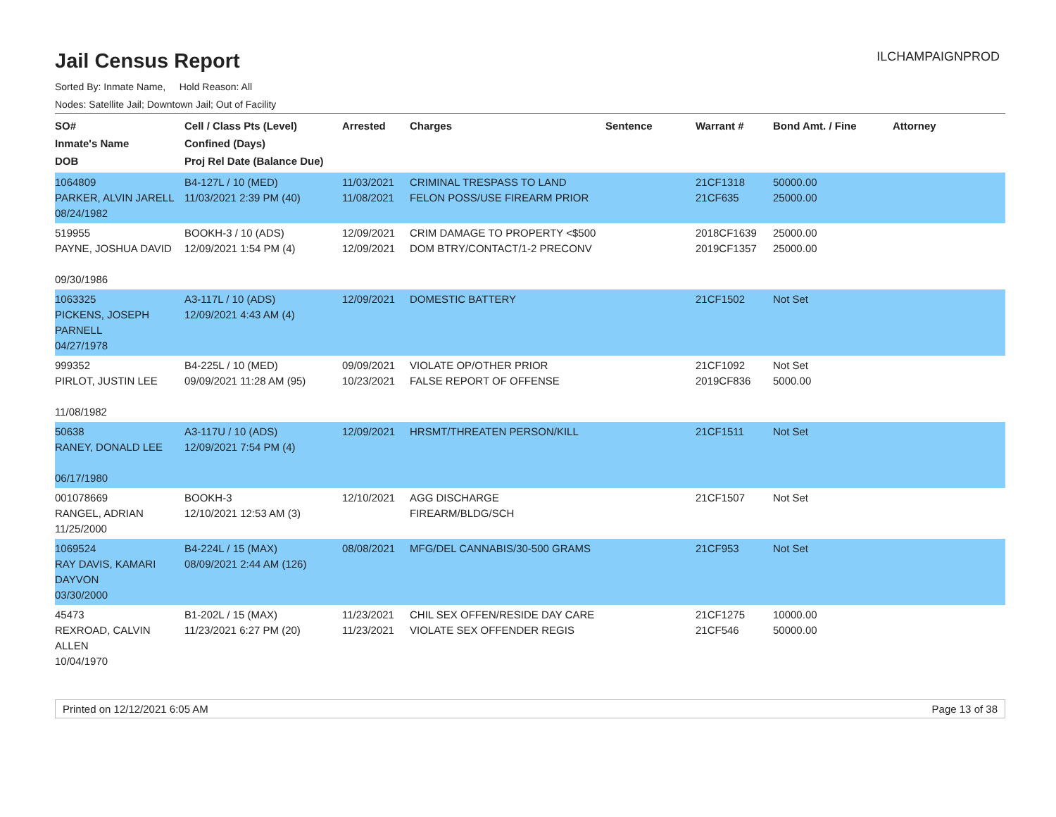Jail Census Report
ILCHAMPAIGNPROD
Sorted By: Inmate Name, Hold Reason: All
Nodes: Satellite Jail; Downtown Jail; Out of Facility
| SO# Inmate's Name DOB | Cell / Class Pts (Level) Confined (Days) Proj Rel Date (Balance Due) | Arrested | Charges | Sentence | Warrant # | Bond Amt. / Fine | Attorney |
| --- | --- | --- | --- | --- | --- | --- | --- |
| 1064809 PARKER, ALVIN JARELL 08/24/1982 | B4-127L / 10 (MED) 11/03/2021 2:39 PM (40) | 11/03/2021 11/08/2021 | CRIMINAL TRESPASS TO LAND FELON POSS/USE FIREARM PRIOR | | 21CF1318 21CF635 | 50000.00 25000.00 | |
| 519955 PAYNE, JOSHUA DAVID 09/30/1986 | BOOKH-3 / 10 (ADS) 12/09/2021 1:54 PM (4) | 12/09/2021 12/09/2021 | CRIM DAMAGE TO PROPERTY <$500 DOM BTRY/CONTACT/1-2 PRECONV | | 2018CF1639 2019CF1357 | 25000.00 25000.00 | |
| 1063325 PICKENS, JOSEPH PARNELL 04/27/1978 | A3-117L / 10 (ADS) 12/09/2021 4:43 AM (4) | 12/09/2021 | DOMESTIC BATTERY | | 21CF1502 | Not Set | |
| 999352 PIRLOT, JUSTIN LEE 11/08/1982 | B4-225L / 10 (MED) 09/09/2021 11:28 AM (95) | 09/09/2021 10/23/2021 | VIOLATE OP/OTHER PRIOR FALSE REPORT OF OFFENSE | | 21CF1092 2019CF836 | Not Set 5000.00 | |
| 50638 RANEY, DONALD LEE 06/17/1980 | A3-117U / 10 (ADS) 12/09/2021 7:54 PM (4) | 12/09/2021 | HRSMT/THREATEN PERSON/KILL | | 21CF1511 | Not Set | |
| 001078669 RANGEL, ADRIAN 11/25/2000 | BOOKH-3 12/10/2021 12:53 AM (3) | 12/10/2021 | AGG DISCHARGE FIREARM/BLDG/SCH | | 21CF1507 | Not Set | |
| 1069524 RAY DAVIS, KAMARI DAYVON 03/30/2000 | B4-224L / 15 (MAX) 08/09/2021 2:44 AM (126) | 08/08/2021 | MFG/DEL CANNABIS/30-500 GRAMS | | 21CF953 | Not Set | |
| 45473 REXROAD, CALVIN ALLEN 10/04/1970 | B1-202L / 15 (MAX) 11/23/2021 6:27 PM (20) | 11/23/2021 11/23/2021 | CHIL SEX OFFEN/RESIDE DAY CARE VIOLATE SEX OFFENDER REGIS | | 21CF1275 21CF546 | 10000.00 50000.00 | |
Printed on 12/12/2021 6:05 AM Page 13 of 38